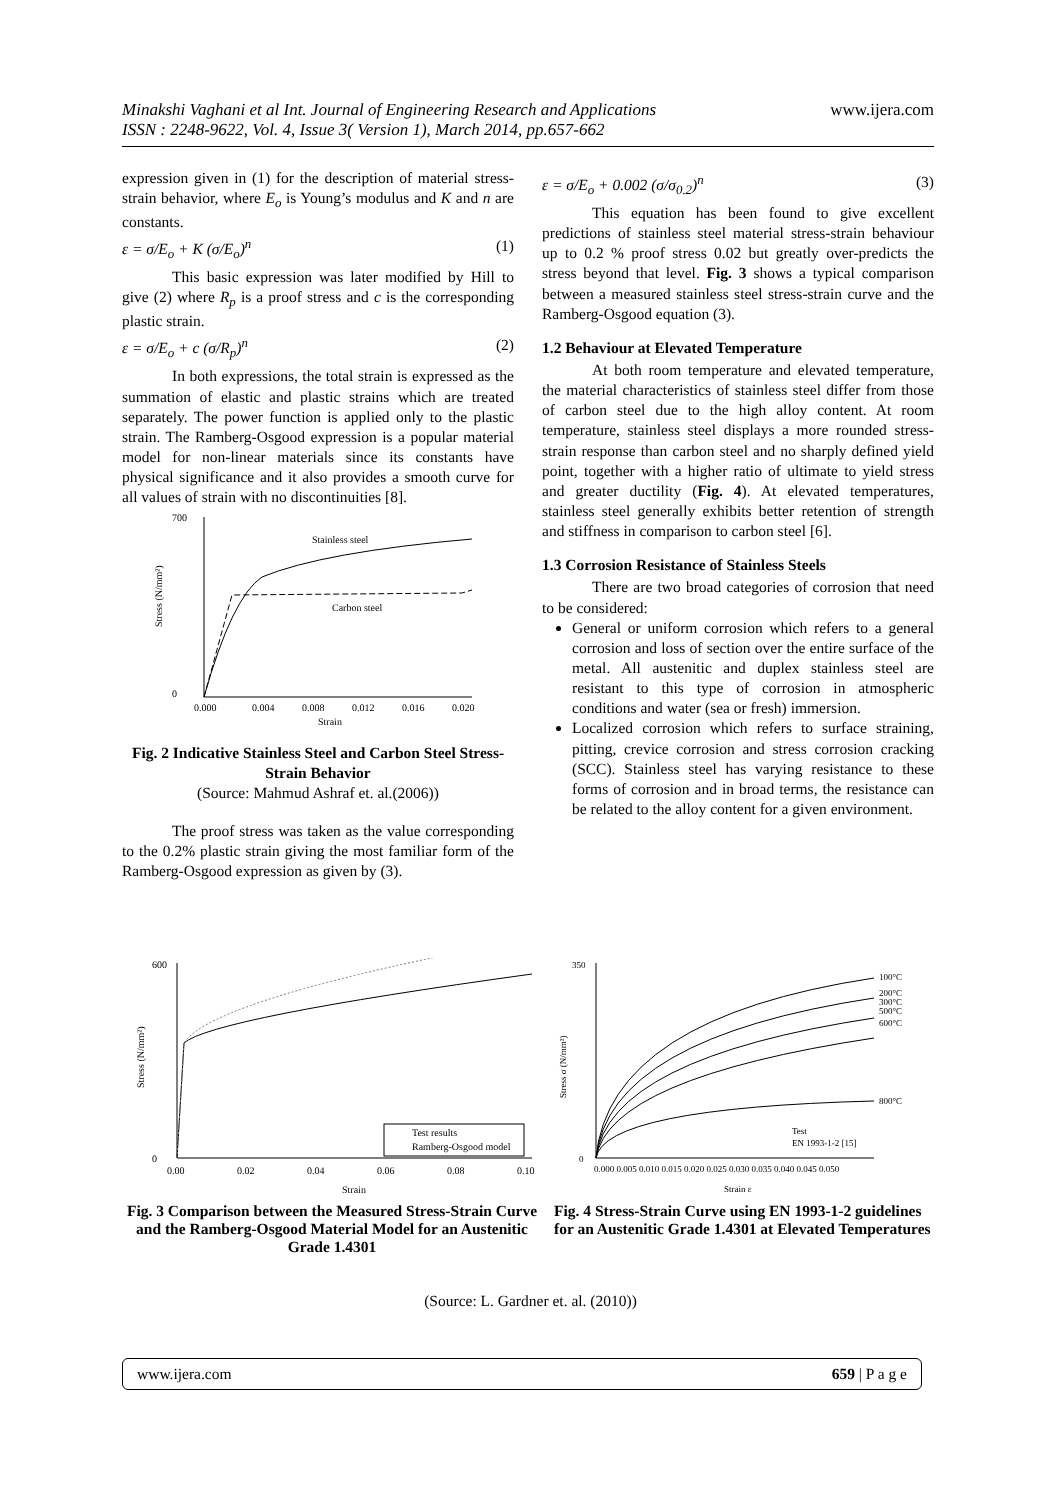Minakshi Vaghani et al Int. Journal of Engineering Research and Applications www.ijera.com
ISSN : 2248-9622, Vol. 4, Issue 3( Version 1), March 2014, pp.657-662
expression given in (1) for the description of material stress-strain behavior, where E<sub>o</sub> is Young’s modulus and K and n are constants.
ε = σ/E<sub>o</sub> + K (σ/E<sub>o</sub>)<sup>n</sup> (1)
This basic expression was later modified by Hill to give (2) where R<sub>p</sub> is a proof stress and c is the corresponding plastic strain.
ε = σ/E<sub>o</sub> + c (σ/R<sub>p</sub>)<sup>n</sup> (2)
In both expressions, the total strain is expressed as the summation of elastic and plastic strains which are treated separately. The power function is applied only to the plastic strain. The Ramberg-Osgood expression is a popular material model for non-linear materials since its constants have physical significance and it also provides a smooth curve for all values of strain with no discontinuities [8].
Stainless steel
Carbon steel
700
0
0.000
0.004
0.008
0.012
0.016
0.020
Strain
Stress (N/mm²)
Fig. 2 Indicative Stainless Steel and Carbon Steel Stress-Strain Behavior
(Source: Mahmud Ashraf et. al.(2006))
The proof stress was taken as the value corresponding to the 0.2% plastic strain giving the most familiar form of the Ramberg-Osgood expression as given by (3).
ε = σ/E<sub>o</sub> + 0.002 (σ/σ<sub>0.2</sub>)<sup>n</sup> (3)
This equation has been found to give excellent predictions of stainless steel material stress-strain behaviour up to 0.2 % proof stress 0.02 but greatly over-predicts the stress beyond that level. Fig. 3 shows a typical comparison between a measured stainless steel stress-strain curve and the Ramberg-Osgood equation (3).
1.2 Behaviour at Elevated Temperature
At both room temperature and elevated temperature, the material characteristics of stainless steel differ from those of carbon steel due to the high alloy content. At room temperature, stainless steel displays a more rounded stress-strain response than carbon steel and no sharply defined yield point, together with a higher ratio of ultimate to yield stress and greater ductility (Fig. 4). At elevated temperatures, stainless steel generally exhibits better retention of strength and stiffness in comparison to carbon steel [6].
1.3 Corrosion Resistance of Stainless Steels
There are two broad categories of corrosion that need to be considered:
General or uniform corrosion which refers to a general corrosion and loss of section over the entire surface of the metal. All austenitic and duplex stainless steel are resistant to this type of corrosion in atmospheric conditions and water (sea or fresh) immersion.
Localized corrosion which refers to surface straining, pitting, crevice corrosion and stress corrosion cracking (SCC). Stainless steel has varying resistance to these forms of corrosion and in broad terms, the resistance can be related to the alloy content for a given environment.
Test results
Ramberg-Osgood model
600
0
0.00
0.02
0.04
0.06
0.08
0.10
Strain
Stress (N/mm²)
Fig. 3 Comparison between the Measured Stress-Strain Curve and the Ramberg-Osgood Material Model for an Austenitic Grade 1.4301
100°C
200°C
300°C
500°C
600°C
800°C
Test
EN 1993-1-2 [15]
350
0
0.000 0.005 0.010 0.015 0.020 0.025 0.030 0.035 0.040 0.045 0.050
Strain ε
Stress σ (N/mm²)
Fig. 4 Stress-Strain Curve using EN 1993-1-2 guidelines for an Austenitic Grade 1.4301 at Elevated Temperatures
(Source: L. Gardner et. al. (2010))
www.ijera.com 659 | P a g e